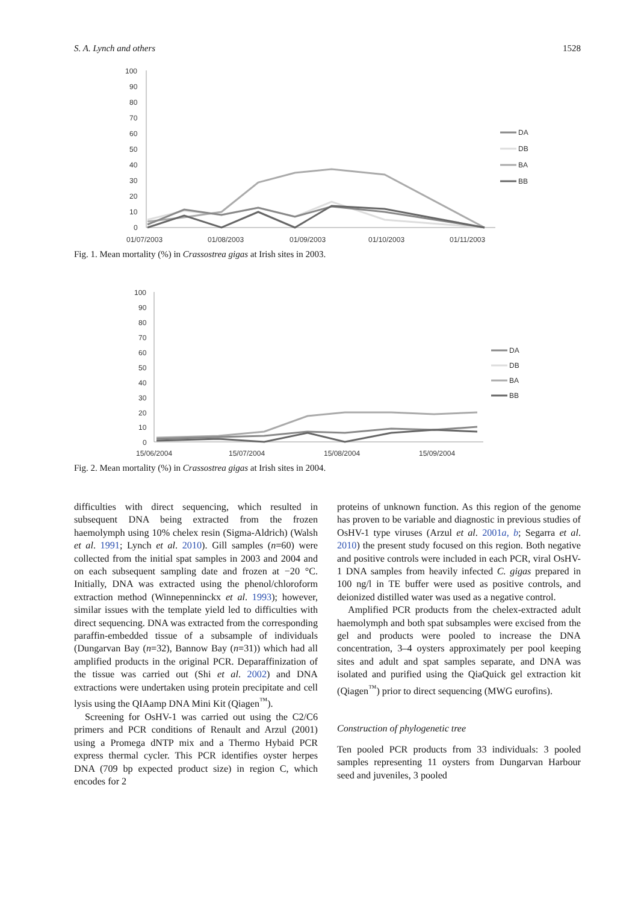S. A. Lynch and others 1528
100
90
80
70
60
50
40
30
20
10
0
01/07/2003
01/08/2003
01/09/2003
01/10/2003
01/11/2003
DA
DB
BA
BB
Fig. 1. Mean mortality (%) in Crassostrea gigas at Irish sites in 2003.
100
90
80
70
60
50
40
30
20
10
0
15/06/2004
15/07/2004
15/08/2004
15/09/2004
DA
DB
BA
BB
Fig. 2. Mean mortality (%) in Crassostrea gigas at Irish sites in 2004.
difficulties with direct sequencing, which resulted in subsequent DNA being extracted from the frozen haemolymph using 10% chelex resin (Sigma-Aldrich) (Walsh et al. 1991; Lynch et al. 2010). Gill samples (n=60) were collected from the initial spat samples in 2003 and 2004 and on each subsequent sampling date and frozen at −20 °C. Initially, DNA was extracted using the phenol/chloroform extraction method (Winnepenninckx et al. 1993); however, similar issues with the template yield led to difficulties with direct sequencing. DNA was extracted from the corresponding paraffin-embedded tissue of a subsample of individuals (Dungarvan Bay (n=32), Bannow Bay (n=31)) which had all amplified products in the original PCR. Deparaffinization of the tissue was carried out (Shi et al. 2002) and DNA extractions were undertaken using protein precipitate and cell lysis using the QIAamp DNA Mini Kit (Qiagen<sup>™</sup>).
Screening for OsHV-1 was carried out using the C2/C6 primers and PCR conditions of Renault and Arzul (2001) using a Promega dNTP mix and a Thermo Hybaid PCR express thermal cycler. This PCR identifies oyster herpes DNA (709 bp expected product size) in region C, which encodes for 2
proteins of unknown function. As this region of the genome has proven to be variable and diagnostic in previous studies of OsHV-1 type viruses (Arzul et al. 2001a, b; Segarra et al. 2010) the present study focused on this region. Both negative and positive controls were included in each PCR, viral OsHV-1 DNA samples from heavily infected C. gigas prepared in 100 ng/l in TE buffer were used as positive controls, and deionized distilled water was used as a negative control.
Amplified PCR products from the chelex-extracted adult haemolymph and both spat subsamples were excised from the gel and products were pooled to increase the DNA concentration, 3–4 oysters approximately per pool keeping sites and adult and spat samples separate, and DNA was isolated and purified using the QiaQuick gel extraction kit (Qiagen<sup>™</sup>) prior to direct sequencing (MWG eurofins).
Construction of phylogenetic tree
Ten pooled PCR products from 33 individuals: 3 pooled samples representing 11 oysters from Dungarvan Harbour seed and juveniles, 3 pooled